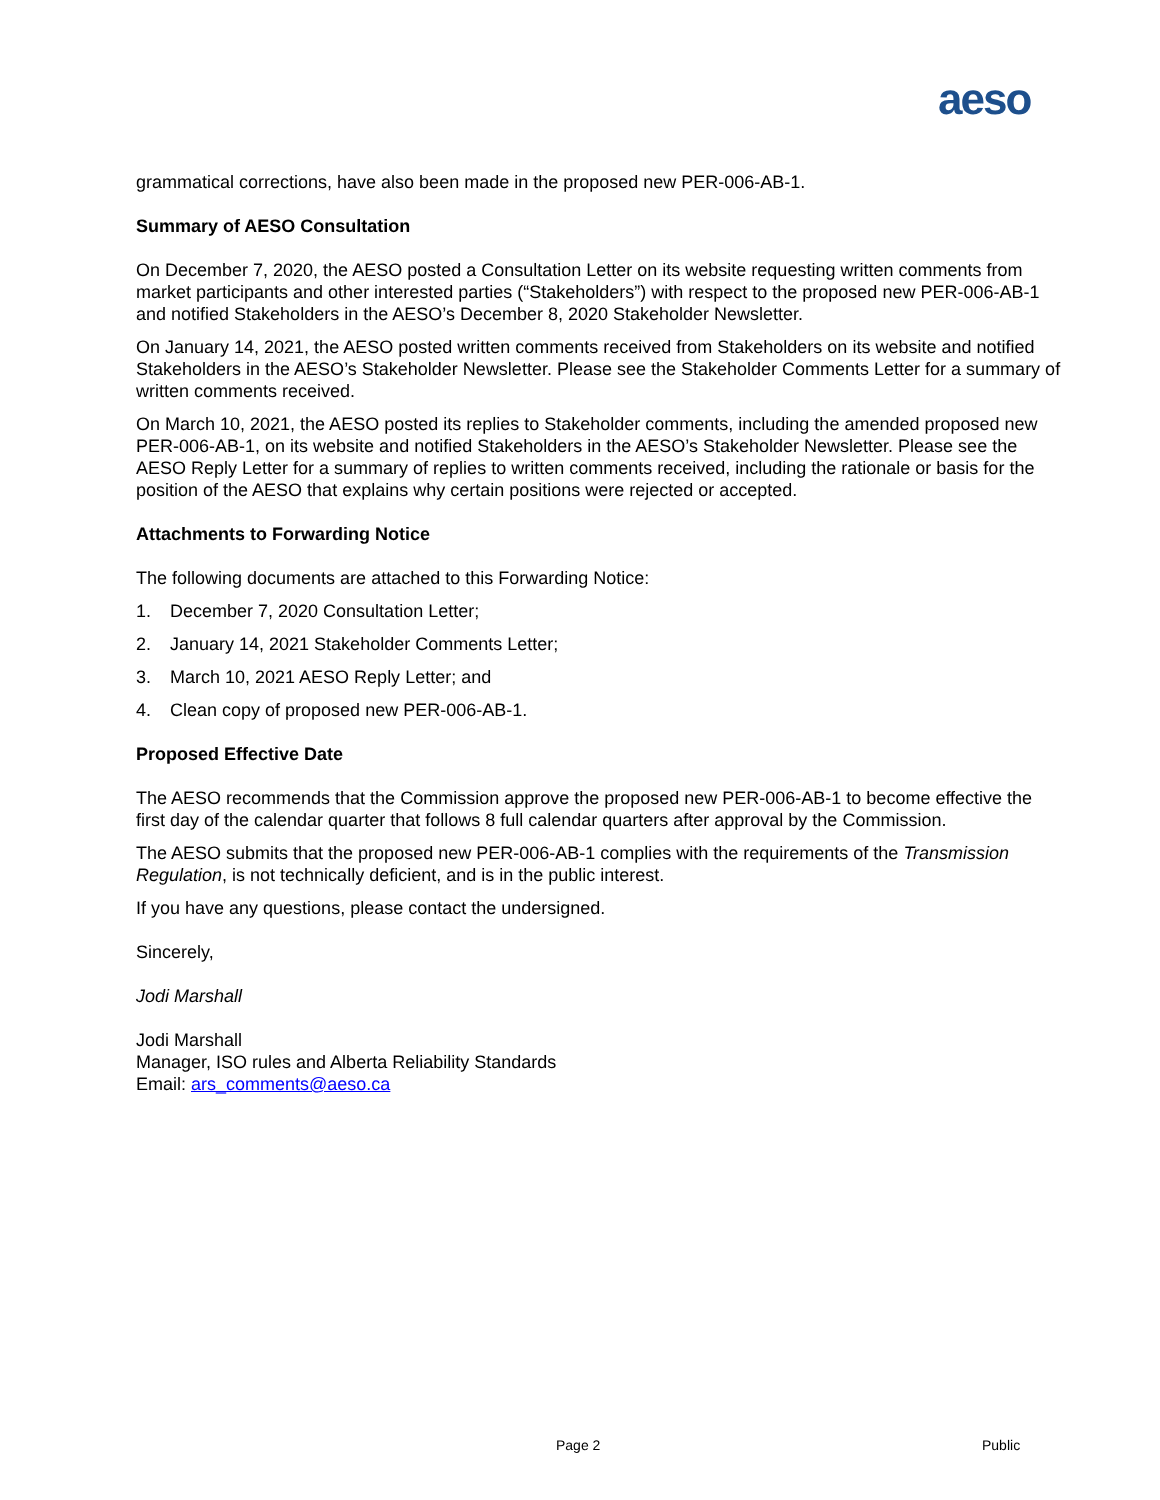aeso
grammatical corrections, have also been made in the proposed new PER-006-AB-1.
Summary of AESO Consultation
On December 7, 2020, the AESO posted a Consultation Letter on its website requesting written comments from market participants and other interested parties (“Stakeholders”) with respect to the proposed new PER-006-AB-1 and notified Stakeholders in the AESO’s December 8, 2020 Stakeholder Newsletter.
On January 14, 2021, the AESO posted written comments received from Stakeholders on its website and notified Stakeholders in the AESO’s Stakeholder Newsletter. Please see the Stakeholder Comments Letter for a summary of written comments received.
On March 10, 2021, the AESO posted its replies to Stakeholder comments, including the amended proposed new PER-006-AB-1, on its website and notified Stakeholders in the AESO’s Stakeholder Newsletter. Please see the AESO Reply Letter for a summary of replies to written comments received, including the rationale or basis for the position of the AESO that explains why certain positions were rejected or accepted.
Attachments to Forwarding Notice
The following documents are attached to this Forwarding Notice:
1. December 7, 2020 Consultation Letter;
2. January 14, 2021 Stakeholder Comments Letter;
3. March 10, 2021 AESO Reply Letter; and
4. Clean copy of proposed new PER-006-AB-1.
Proposed Effective Date
The AESO recommends that the Commission approve the proposed new PER-006-AB-1 to become effective the first day of the calendar quarter that follows 8 full calendar quarters after approval by the Commission.
The AESO submits that the proposed new PER-006-AB-1 complies with the requirements of the Transmission Regulation, is not technically deficient, and is in the public interest.
If you have any questions, please contact the undersigned.
Sincerely,
Jodi Marshall
Jodi Marshall
Manager, ISO rules and Alberta Reliability Standards
Email: ars_comments@aeso.ca
Page 2 Public